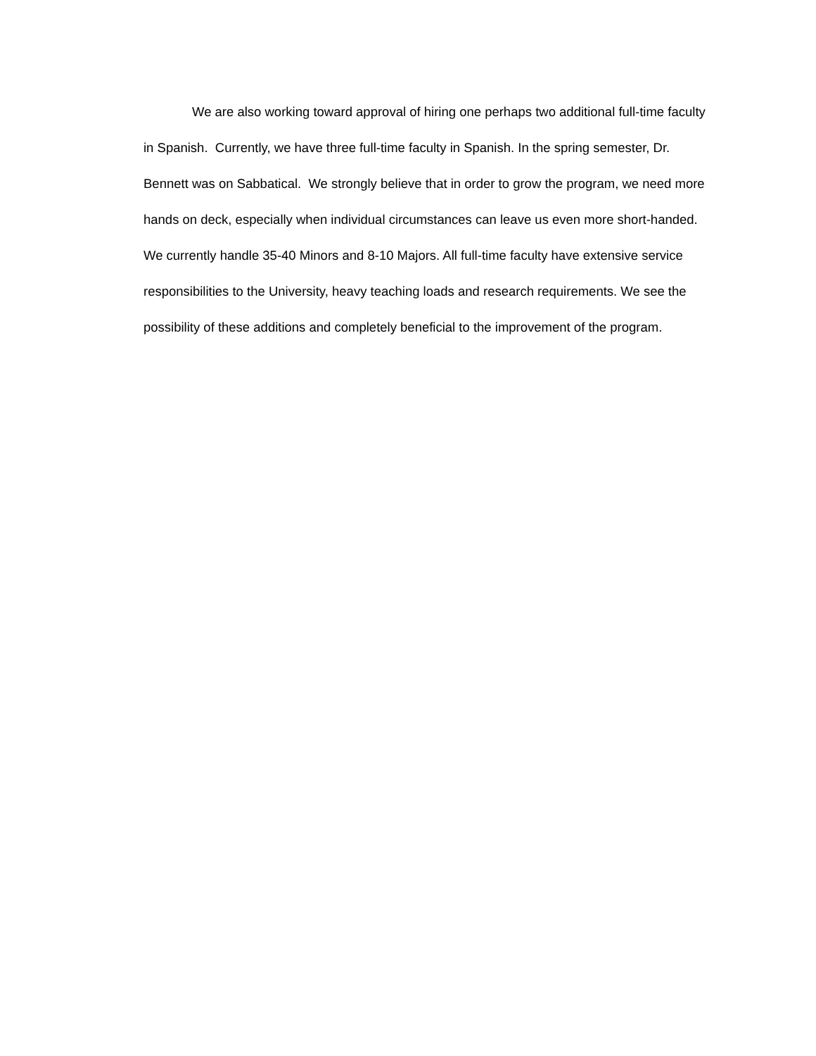We are also working toward approval of hiring one perhaps two additional full-time faculty in Spanish. Currently, we have three full-time faculty in Spanish. In the spring semester, Dr. Bennett was on Sabbatical. We strongly believe that in order to grow the program, we need more hands on deck, especially when individual circumstances can leave us even more short-handed. We currently handle 35-40 Minors and 8-10 Majors. All full-time faculty have extensive service responsibilities to the University, heavy teaching loads and research requirements. We see the possibility of these additions and completely beneficial to the improvement of the program.